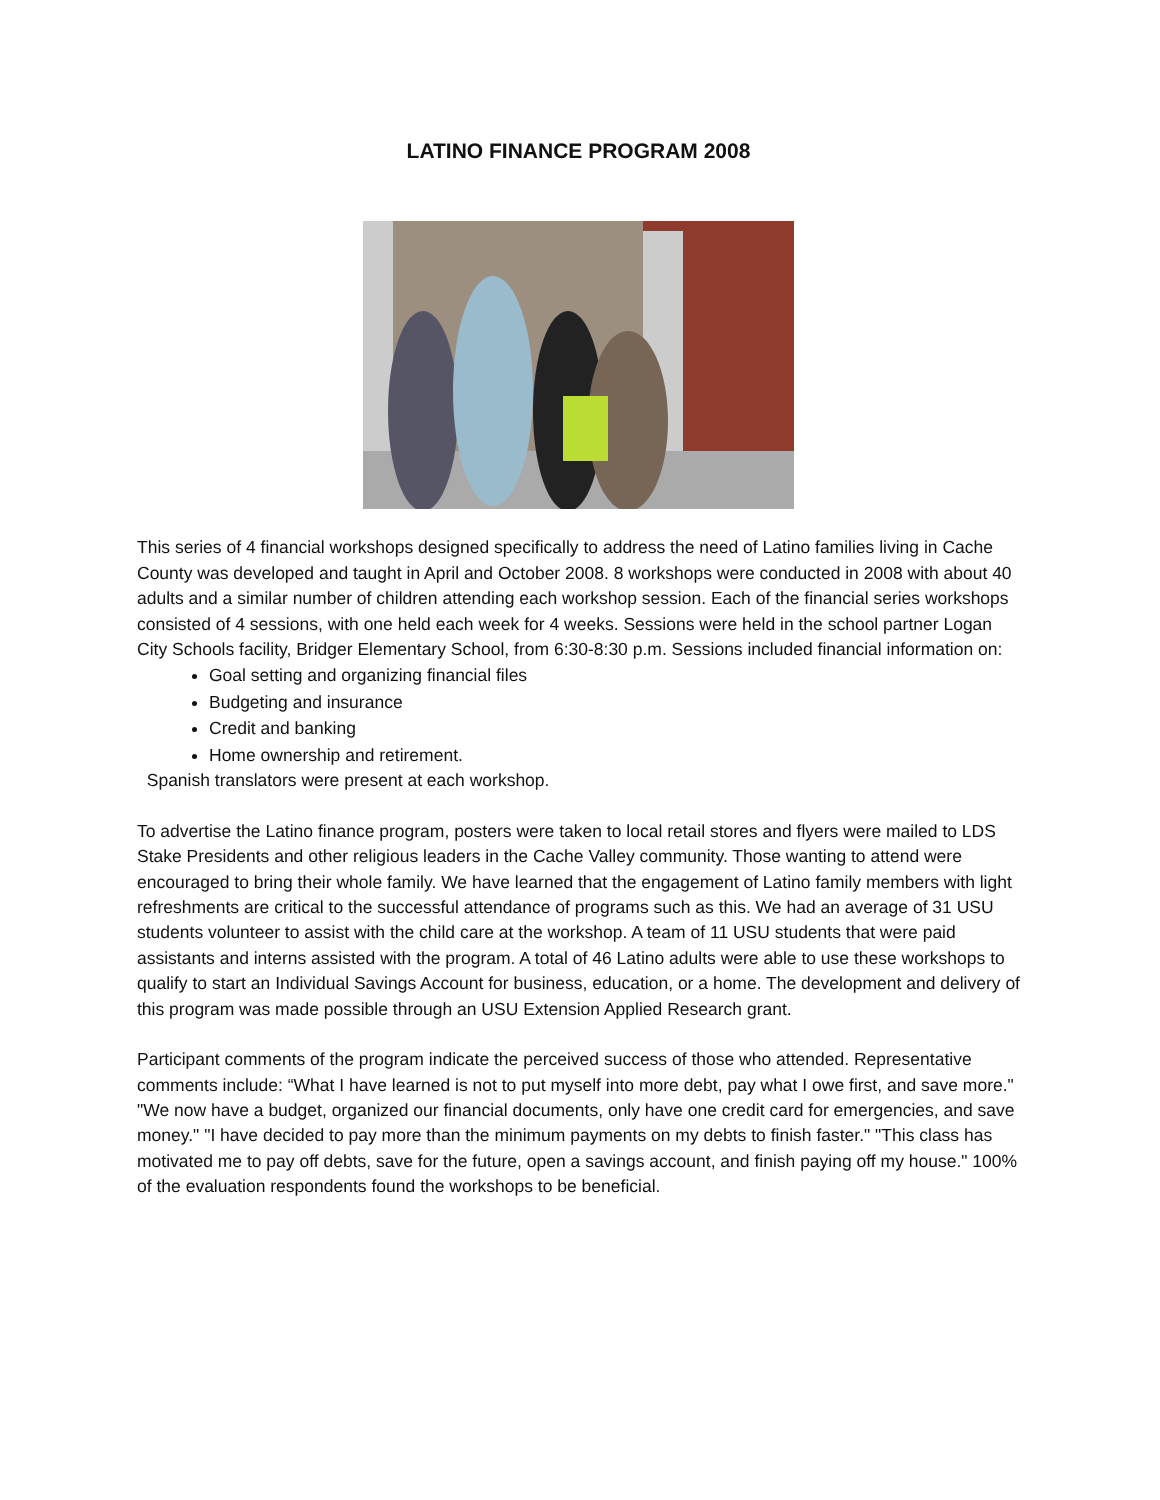LATINO FINANCE PROGRAM 2008
This series of 4 financial workshops designed specifically to address the need of Latino families living in Cache County was developed and taught in April and October 2008. 8 workshops were conducted in 2008 with about 40 adults and a similar number of children attending each workshop session. Each of the financial series workshops consisted of 4 sessions, with one held each week for 4 weeks. Sessions were held in the school partner Logan City Schools facility, Bridger Elementary School, from 6:30-8:30 p.m. Sessions included financial information on:
Goal setting and organizing financial files
Budgeting and insurance
Credit and banking
Home ownership and retirement.
Spanish translators were present at each workshop.
To advertise the Latino finance program, posters were taken to local retail stores and flyers were mailed to LDS Stake Presidents and other religious leaders in the Cache Valley community. Those wanting to attend were encouraged to bring their whole family. We have learned that the engagement of Latino family members with light refreshments are critical to the successful attendance of programs such as this. We had an average of 31 USU students volunteer to assist with the child care at the workshop. A team of 11 USU students that were paid assistants and interns assisted with the program. A total of 46 Latino adults were able to use these workshops to qualify to start an Individual Savings Account for business, education, or a home. The development and delivery of this program was made possible through an USU Extension Applied Research grant.
Participant comments of the program indicate the perceived success of those who attended. Representative comments include: “What I have learned is not to put myself into more debt, pay what I owe first, and save more." "We now have a budget, organized our financial documents, only have one credit card for emergencies, and save money." "I have decided to pay more than the minimum payments on my debts to finish faster." "This class has motivated me to pay off debts, save for the future, open a savings account, and finish paying off my house." 100% of the evaluation respondents found the workshops to be beneficial.